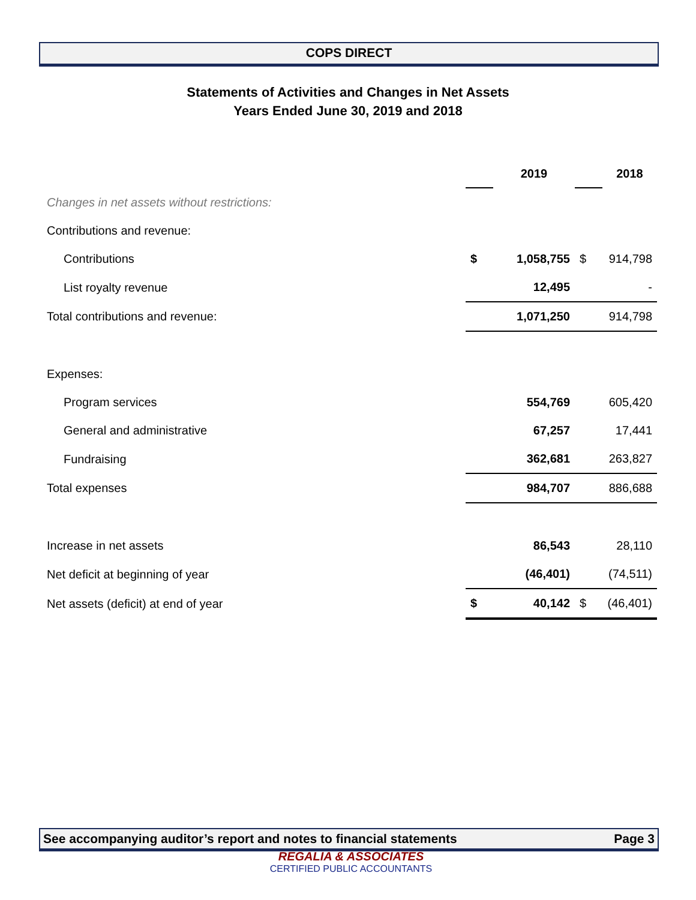COPS DIRECT
Statements of Activities and Changes in Net Assets
Years Ended June 30, 2019 and 2018
| | | 2019 | | 2018 |
| Changes in net assets without restrictions: | | | | |
| Contributions and revenue: | | | | |
| Contributions | $ | 1,058,755 | $ | 914,798 |
| List royalty revenue | | 12,495 | | - |
| Total contributions and revenue: | | 1,071,250 | | 914,798 |
| Expenses: | | | | |
| Program services | | 554,769 | | 605,420 |
| General and administrative | | 67,257 | | 17,441 |
| Fundraising | | 362,681 | | 263,827 |
| Total expenses | | 984,707 | | 886,688 |
| Increase in net assets | | 86,543 | | 28,110 |
| Net deficit at beginning of year | | (46,401) | | (74,511) |
| Net assets (deficit) at end of year | $ | 40,142 | $ | (46,401) |
See accompanying auditor’s report and notes to financial statements Page 3
REGALIA & ASSOCIATES
CERTIFIED PUBLIC ACCOUNTANTS